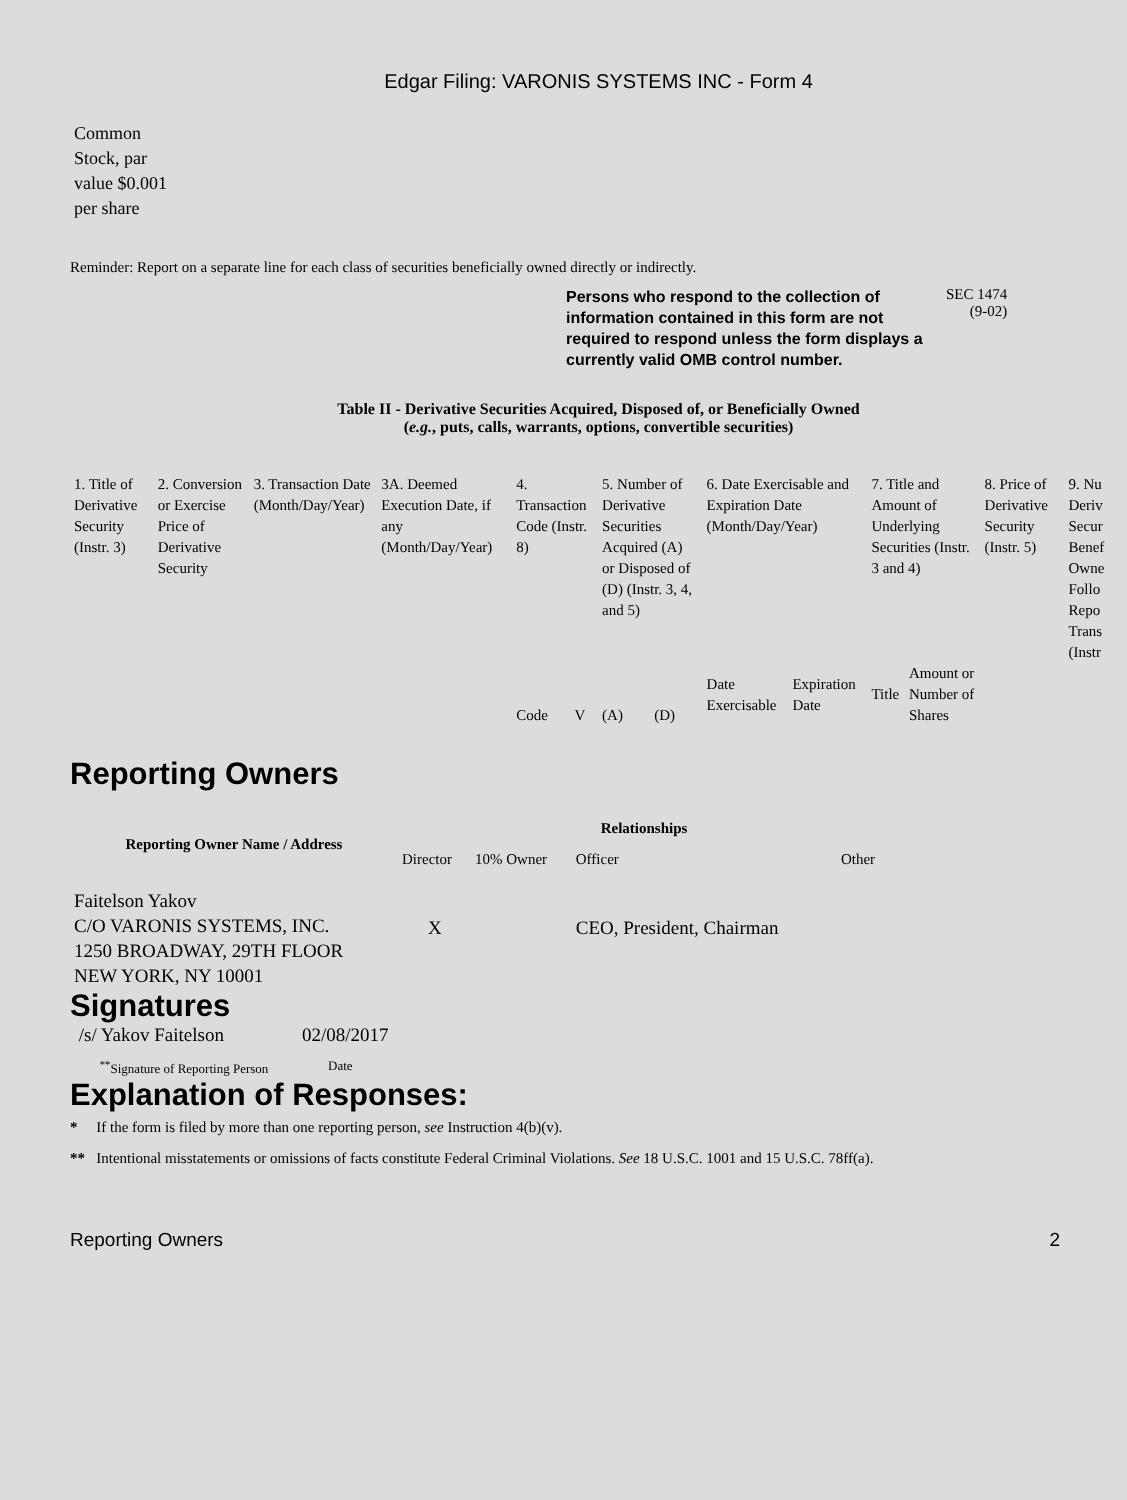Edgar Filing: VARONIS SYSTEMS INC - Form 4
Common Stock, par value $0.001 per share
Reminder: Report on a separate line for each class of securities beneficially owned directly or indirectly.
Persons who respond to the collection of information contained in this form are not required to respond unless the form displays a currently valid OMB control number.
SEC 1474
(9-02)
Table II - Derivative Securities Acquired, Disposed of, or Beneficially Owned
(e.g., puts, calls, warrants, options, convertible securities)
| 1. Title of Derivative Security (Instr. 3) | 2. Conversion or Exercise Price of Derivative Security | 3. Transaction Date (Month/Day/Year) | 3A. Deemed Execution Date, if any (Month/Day/Year) | 4. Transaction Code (Instr. 8) | | 5. Number of Derivative Securities Acquired (A) or Disposed of (D) (Instr. 3, 4, and 5) | | 6. Date Exercisable and Expiration Date (Month/Day/Year) | | 7. Title and Amount of Underlying Securities (Instr. 3 and 4) | | 8. Price of Derivative Security (Instr. 5) | 9. Nu Deriv Secur Benef Owne Follo Repo Trans (Instr |
| | | | | Code | V | (A) | (D) | Date Exercisable | Expiration Date | Title | Amount or Number of Shares | | |
Reporting Owners
| Reporting Owner Name / Address | Relationships | | | |
| --- | --- | --- | --- | --- |
| | Director | 10% Owner | Officer | Other |
| Faitelson Yakov C/O VARONIS SYSTEMS, INC. 1250 BROADWAY, 29TH FLOOR NEW YORK, NY 10001 | X | | CEO, President, Chairman | |
Signatures
| /s/ Yakov Faitelson | 02/08/2017 |
| <sup>**</sup> Signature of Reporting Person | Date |
Explanation of Responses:
* If the form is filed by more than one reporting person, see Instruction 4(b)(v).
** Intentional misstatements or omissions of facts constitute Federal Criminal Violations. See 18 U.S.C. 1001 and 15 U.S.C. 78ff(a).
Reporting Owners 2